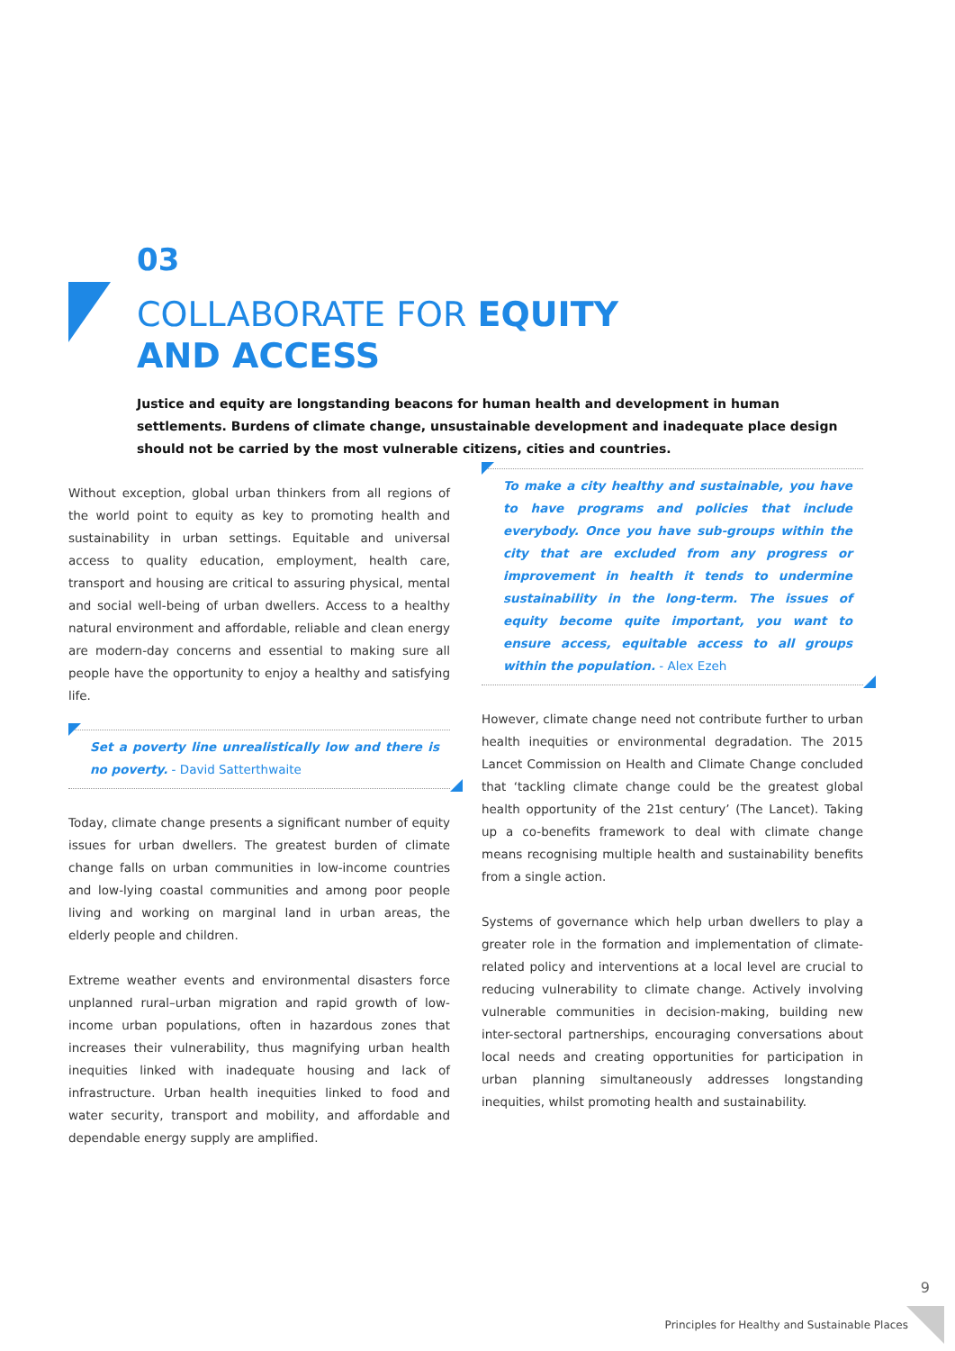03
COLLABORATE FOR EQUITY
AND ACCESS
Justice and equity are longstanding beacons for human health and development in human settlements. Burdens of climate change, unsustainable development and inadequate place design should not be carried by the most vulnerable citizens, cities and countries.
Without exception, global urban thinkers from all regions of the world point to equity as key to promoting health and sustainability in urban settings. Equitable and universal access to quality education, employment, health care, transport and housing are critical to assuring physical, mental and social well-being of urban dwellers. Access to a healthy natural environment and affordable, reliable and clean energy are modern-day concerns and essential to making sure all people have the opportunity to enjoy a healthy and satisfying life.
Set a poverty line unrealistically low and there is no poverty. - David Satterthwaite
Today, climate change presents a significant number of equity issues for urban dwellers. The greatest burden of climate change falls on urban communities in low-income countries and low-lying coastal communities and among poor people living and working on marginal land in urban areas, the elderly people and children.
Extreme weather events and environmental disasters force unplanned rural–urban migration and rapid growth of low-income urban populations, often in hazardous zones that increases their vulnerability, thus magnifying urban health inequities linked with inadequate housing and lack of infrastructure. Urban health inequities linked to food and water security, transport and mobility, and affordable and dependable energy supply are amplified.
To make a city healthy and sustainable, you have to have programs and policies that include everybody. Once you have sub-groups within the city that are excluded from any progress or improvement in health it tends to undermine sustainability in the long-term. The issues of equity become quite important, you want to ensure access, equitable access to all groups within the population. - Alex Ezeh
However, climate change need not contribute further to urban health inequities or environmental degradation. The 2015 Lancet Commission on Health and Climate Change concluded that ‘tackling climate change could be the greatest global health opportunity of the 21st century’ (The Lancet). Taking up a co-benefits framework to deal with climate change means recognising multiple health and sustainability benefits from a single action.
Systems of governance which help urban dwellers to play a greater role in the formation and implementation of climate-related policy and interventions at a local level are crucial to reducing vulnerability to climate change. Actively involving vulnerable communities in decision-making, building new inter-sectoral partnerships, encouraging conversations about local needs and creating opportunities for participation in urban planning simultaneously addresses longstanding inequities, whilst promoting health and sustainability.
9
Principles for Healthy and Sustainable Places